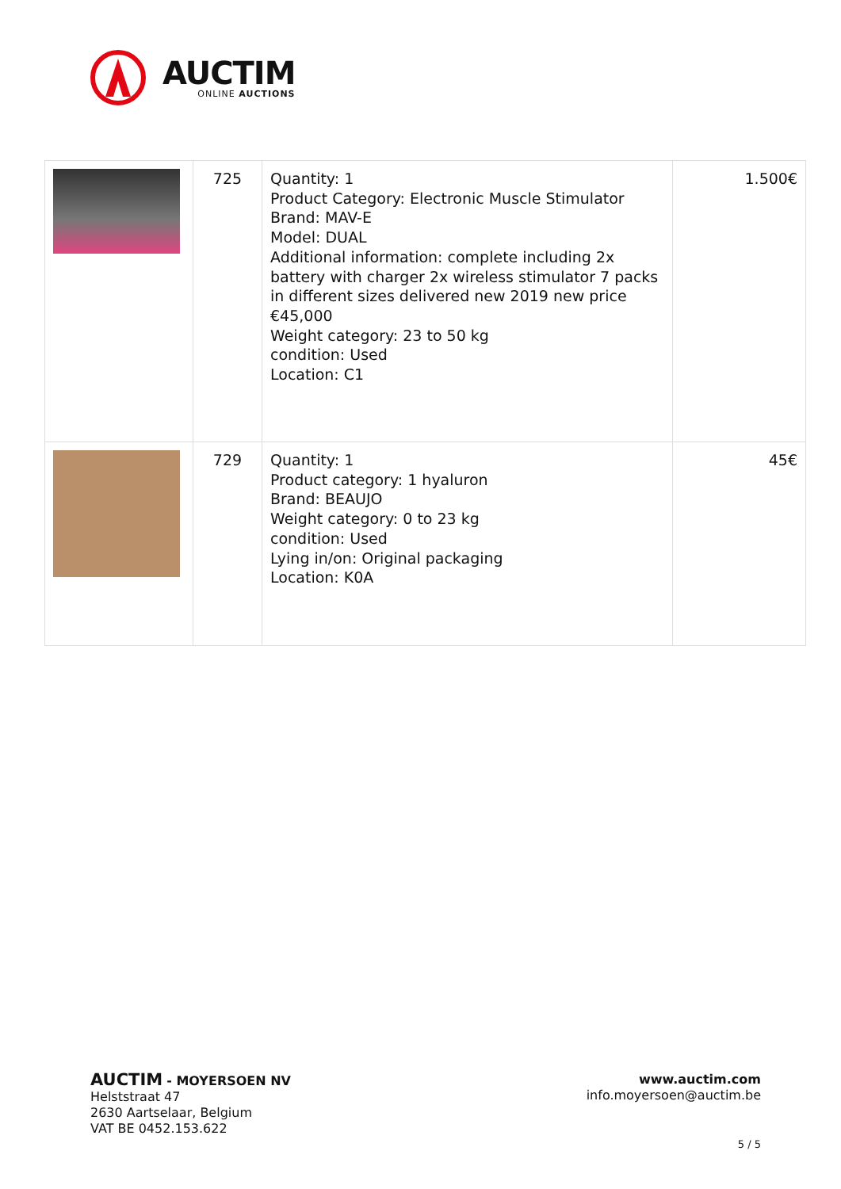AUCTIM
ONLINE AUCTIONS
| | 725 | Quantity: 1 Product Category: Electronic Muscle Stimulator Brand: MAV-E Model: DUAL Additional information: complete including 2x battery with charger 2x wireless stimulator 7 packs in different sizes delivered new 2019 new price €45,000 Weight category: 23 to 50 kg condition: Used Location: C1 | 1.500€ |
| | 729 | Quantity: 1 Product category: 1 hyaluron Brand: BEAUJO Weight category: 0 to 23 kg condition: Used Lying in/on: Original packaging Location: K0A | 45€ |
AUCTIM - MOYERSOEN NV
Helststraat 47
2630 Aartselaar, Belgium
VAT BE 0452.153.622
www.auctim.com
info.moyersoen@auctim.be
5 / 5